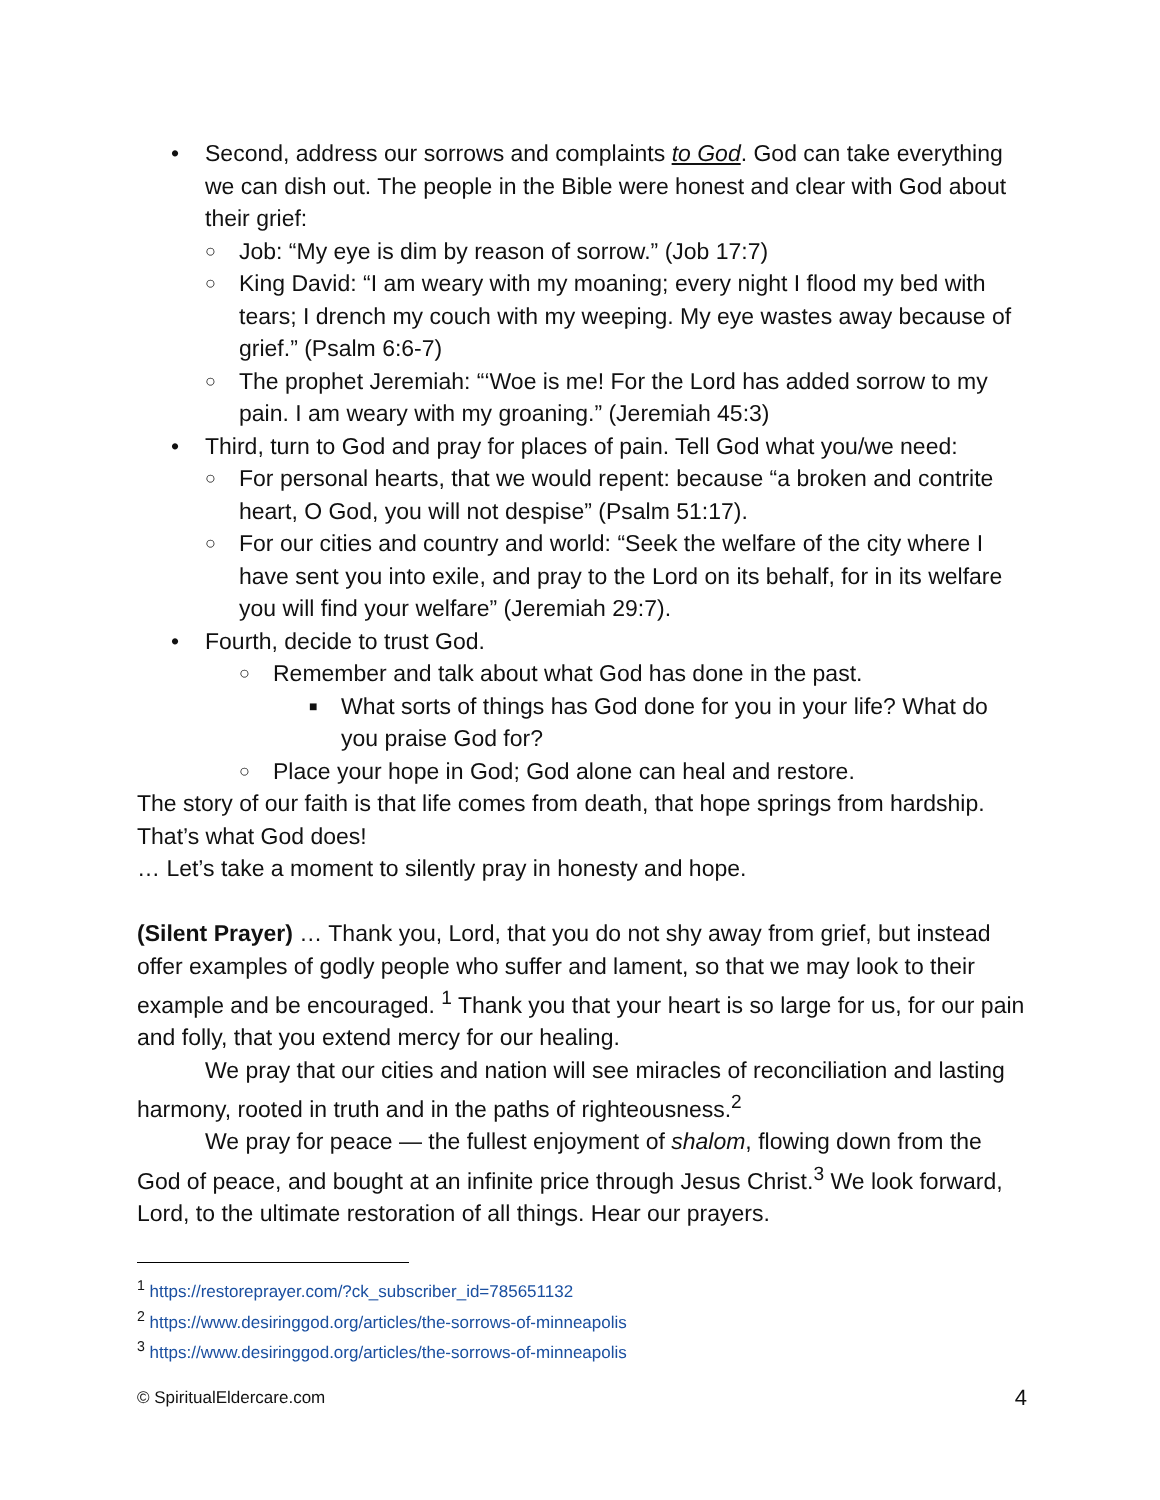• Second, address our sorrows and complaints to God. God can take everything we can dish out. The people in the Bible were honest and clear with God about their grief:
○ Job: “My eye is dim by reason of sorrow.” (Job 17:7)
○ King David: “I am weary with my moaning; every night I flood my bed with tears; I drench my couch with my weeping. My eye wastes away because of grief.” (Psalm 6:6-7)
○ The prophet Jeremiah: “‘Woe is me! For the Lord has added sorrow to my pain. I am weary with my groaning.” (Jeremiah 45:3)
• Third, turn to God and pray for places of pain. Tell God what you/we need:
○ For personal hearts, that we would repent: because “a broken and contrite heart, O God, you will not despise” (Psalm 51:17).
○ For our cities and country and world: “Seek the welfare of the city where I have sent you into exile, and pray to the Lord on its behalf, for in its welfare you will find your welfare” (Jeremiah 29:7).
• Fourth, decide to trust God.
○ Remember and talk about what God has done in the past.
■ What sorts of things has God done for you in your life? What do you praise God for?
○ Place your hope in God; God alone can heal and restore.
The story of our faith is that life comes from death, that hope springs from hardship. That’s what God does!
… Let’s take a moment to silently pray in honesty and hope.
(Silent Prayer) … Thank you, Lord, that you do not shy away from grief, but instead offer examples of godly people who suffer and lament, so that we may look to their example and be encouraged. <sup>1</sup> Thank you that your heart is so large for us, for our pain and folly, that you extend mercy for our healing.
We pray that our cities and nation will see miracles of reconciliation and lasting harmony, rooted in truth and in the paths of righteousness.<sup>2</sup>
We pray for peace — the fullest enjoyment of shalom, flowing down from the God of peace, and bought at an infinite price through Jesus Christ.<sup>3</sup> We look forward, Lord, to the ultimate restoration of all things. Hear our prayers.
<sup>1</sup> https://restoreprayer.com/?ck_subscriber_id=785651132
<sup>2</sup> https://www.desiringgod.org/articles/the-sorrows-of-minneapolis
<sup>3</sup> https://www.desiringgod.org/articles/the-sorrows-of-minneapolis
© SpiritualEldercare.com 4